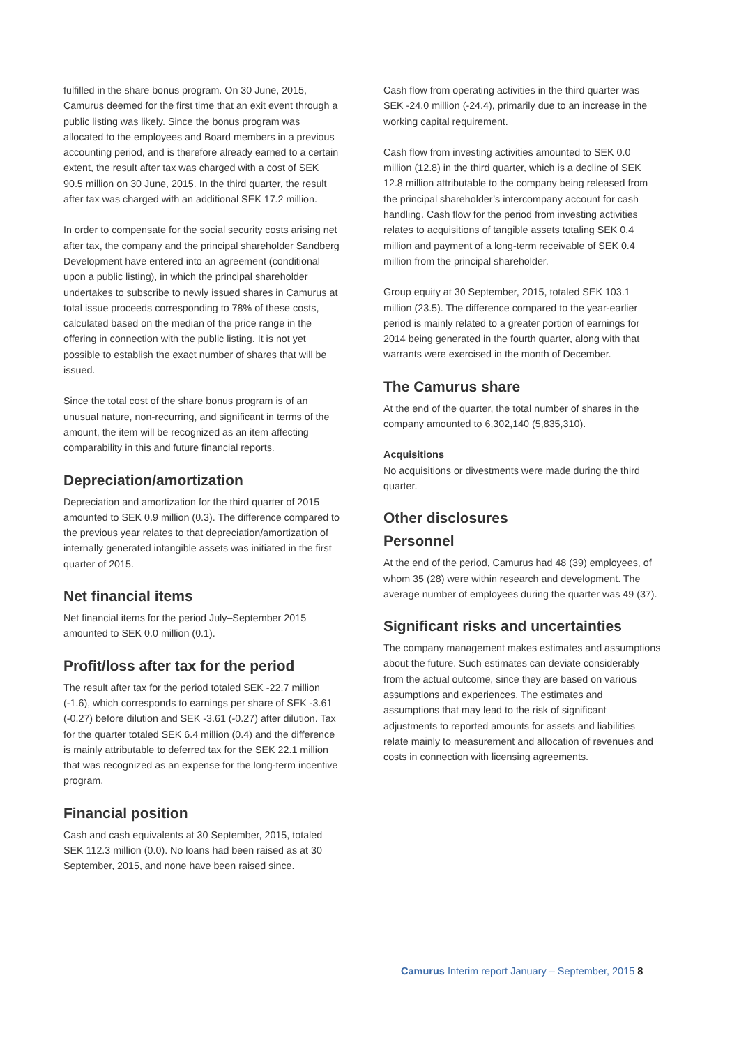fulfilled in the share bonus program. On 30 June, 2015, Camurus deemed for the first time that an exit event through a public listing was likely. Since the bonus program was allocated to the employees and Board members in a previous accounting period, and is therefore already earned to a certain extent, the result after tax was charged with a cost of SEK 90.5 million on 30 June, 2015. In the third quarter, the result after tax was charged with an additional SEK 17.2 million.
In order to compensate for the social security costs arising net after tax, the company and the principal shareholder Sandberg Development have entered into an agreement (conditional upon a public listing), in which the principal shareholder undertakes to subscribe to newly issued shares in Camurus at total issue proceeds corresponding to 78% of these costs, calculated based on the median of the price range in the offering in connection with the public listing. It is not yet possible to establish the exact number of shares that will be issued.
Since the total cost of the share bonus program is of an unusual nature, non-recurring, and significant in terms of the amount, the item will be recognized as an item affecting comparability in this and future financial reports.
Depreciation/amortization
Depreciation and amortization for the third quarter of 2015 amounted to SEK 0.9 million (0.3). The difference compared to the previous year relates to that depreciation/amortization of internally generated intangible assets was initiated in the first quarter of 2015.
Net financial items
Net financial items for the period July–September 2015 amounted to SEK 0.0 million (0.1).
Profit/loss after tax for the period
The result after tax for the period totaled SEK -22.7 million (-1.6), which corresponds to earnings per share of SEK -3.61 (-0.27) before dilution and SEK -3.61 (-0.27) after dilution. Tax for the quarter totaled SEK 6.4 million (0.4) and the difference is mainly attributable to deferred tax for the SEK 22.1 million that was recognized as an expense for the long-term incentive program.
Financial position
Cash and cash equivalents at 30 September, 2015, totaled SEK 112.3 million (0.0). No loans had been raised as at 30 September, 2015, and none have been raised since.
Cash flow from operating activities in the third quarter was SEK -24.0 million (-24.4), primarily due to an increase in the working capital requirement.
Cash flow from investing activities amounted to SEK 0.0 million (12.8) in the third quarter, which is a decline of SEK 12.8 million attributable to the company being released from the principal shareholder’s intercompany account for cash handling. Cash flow for the period from investing activities relates to acquisitions of tangible assets totaling SEK 0.4 million and payment of a long-term receivable of SEK 0.4 million from the principal shareholder.
Group equity at 30 September, 2015, totaled SEK 103.1 million (23.5). The difference compared to the year-earlier period is mainly related to a greater portion of earnings for 2014 being generated in the fourth quarter, along with that warrants were exercised in the month of December.
The Camurus share
At the end of the quarter, the total number of shares in the company amounted to 6,302,140 (5,835,310).
Acquisitions
No acquisitions or divestments were made during the third quarter.
Other disclosures
Personnel
At the end of the period, Camurus had 48 (39) employees, of whom 35 (28) were within research and development. The average number of employees during the quarter was 49 (37).
Significant risks and uncertainties
The company management makes estimates and assumptions about the future. Such estimates can deviate considerably from the actual outcome, since they are based on various assumptions and experiences. The estimates and assumptions that may lead to the risk of significant adjustments to reported amounts for assets and liabilities relate mainly to measurement and allocation of revenues and costs in connection with licensing agreements.
Camurus Interim report January – September, 2015 8